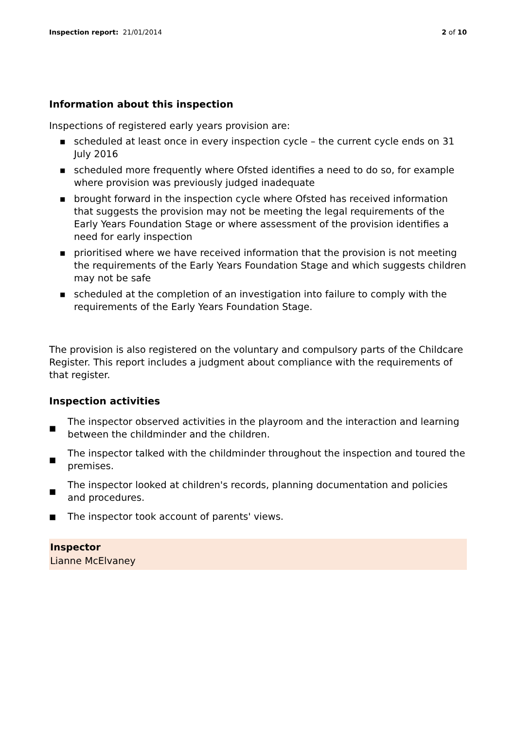Inspection report: 21/01/2014 2 of 10
Information about this inspection
Inspections of registered early years provision are:
■ scheduled at least once in every inspection cycle – the current cycle ends on 31 July 2016
■ scheduled more frequently where Ofsted identifies a need to do so, for example where provision was previously judged inadequate
■ brought forward in the inspection cycle where Ofsted has received information that suggests the provision may not be meeting the legal requirements of the Early Years Foundation Stage or where assessment of the provision identifies a need for early inspection
■ prioritised where we have received information that the provision is not meeting the requirements of the Early Years Foundation Stage and which suggests children may not be safe
■ scheduled at the completion of an investigation into failure to comply with the requirements of the Early Years Foundation Stage.
The provision is also registered on the voluntary and compulsory parts of the Childcare Register. This report includes a judgment about compliance with the requirements of that register.
Inspection activities
■ The inspector observed activities in the playroom and the interaction and learning between the childminder and the children.
■ The inspector talked with the childminder throughout the inspection and toured the premises.
■ The inspector looked at children's records, planning documentation and policies and procedures.
■ The inspector took account of parents' views.
Inspector
Lianne McElvaney